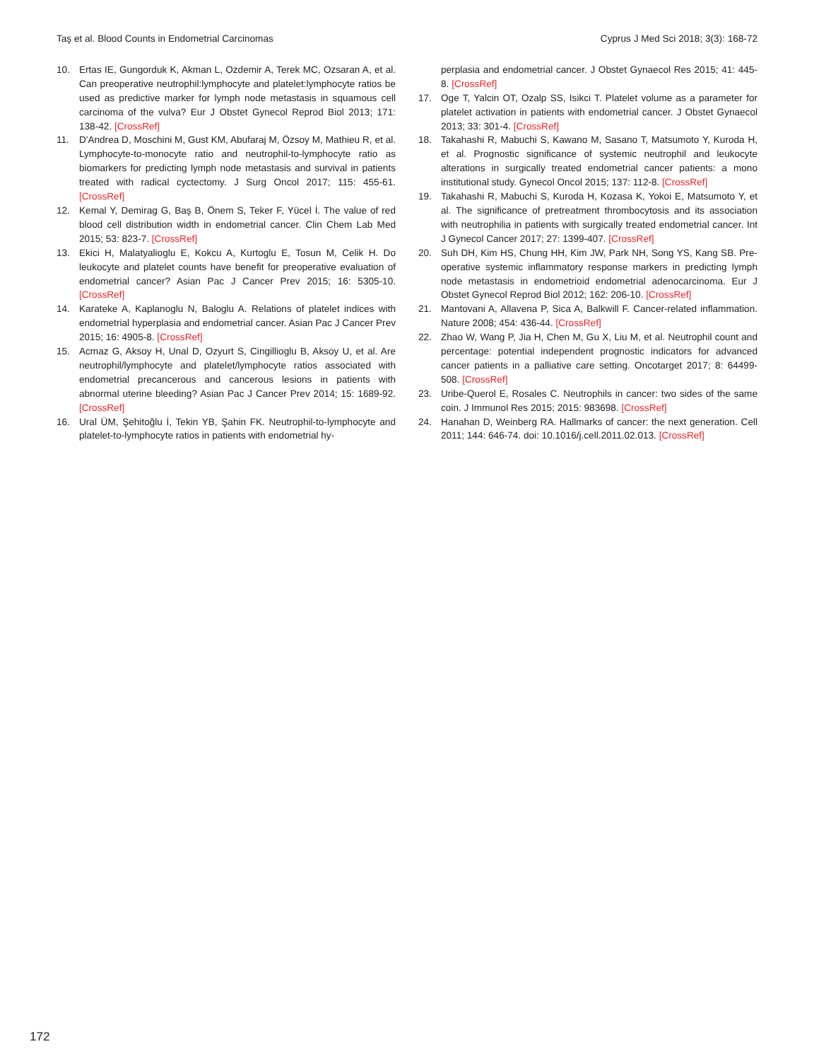Taş et al. Blood Counts in Endometrial Carcinomas Cyprus J Med Sci 2018; 3(3): 168-72
10. Ertas IE, Gungorduk K, Akman L, Ozdemir A, Terek MC, Ozsaran A, et al. Can preoperative neutrophil:lymphocyte and platelet:lymphocyte ratios be used as predictive marker for lymph node metastasis in squamous cell carcinoma of the vulva? Eur J Obstet Gynecol Reprod Biol 2013; 171: 138-42. [CrossRef]
11. D'Andrea D, Moschini M, Gust KM, Abufaraj M, Özsoy M, Mathieu R, et al. Lymphocyte-to-monocyte ratio and neutrophil-to-lymphocyte ratio as biomarkers for predicting lymph node metastasis and survival in patients treated with radical cyctectomy. J Surg Oncol 2017; 115: 455-61. [CrossRef]
12. Kemal Y, Demirag G, Baş B, Önem S, Teker F, Yücel İ. The value of red blood cell distribution width in endometrial cancer. Clin Chem Lab Med 2015; 53: 823-7. [CrossRef]
13. Ekici H, Malatyalioglu E, Kokcu A, Kurtoglu E, Tosun M, Celik H. Do leukocyte and platelet counts have benefit for preoperative evaluation of endometrial cancer? Asian Pac J Cancer Prev 2015; 16: 5305-10. [CrossRef]
14. Karateke A, Kaplanoglu N, Baloglu A. Relations of platelet indices with endometrial hyperplasia and endometrial cancer. Asian Pac J Cancer Prev 2015; 16: 4905-8. [CrossRef]
15. Acmaz G, Aksoy H, Unal D, Ozyurt S, Cingillioglu B, Aksoy U, et al. Are neutrophil/lymphocyte and platelet/lymphocyte ratios associated with endometrial precancerous and cancerous lesions in patients with abnormal uterine bleeding? Asian Pac J Cancer Prev 2014; 15: 1689-92. [CrossRef]
16. Ural ÜM, Şehitoğlu İ, Tekin YB, Şahin FK. Neutrophil-to-lymphocyte and platelet-to-lymphocyte ratios in patients with endometrial hy-
perplasia and endometrial cancer. J Obstet Gynaecol Res 2015; 41: 445-8. [CrossRef]
17. Oge T, Yalcin OT, Ozalp SS, Isikci T. Platelet volume as a parameter for platelet activation in patients with endometrial cancer. J Obstet Gynaecol 2013; 33: 301-4. [CrossRef]
18. Takahashi R, Mabuchi S, Kawano M, Sasano T, Matsumoto Y, Kuroda H, et al. Prognostic significance of systemic neutrophil and leukocyte alterations in surgically treated endometrial cancer patients: a mono institutional study. Gynecol Oncol 2015; 137: 112-8. [CrossRef]
19. Takahashi R, Mabuchi S, Kuroda H, Kozasa K, Yokoi E, Matsumoto Y, et al. The significance of pretreatment thrombocytosis and its association with neutrophilia in patients with surgically treated endometrial cancer. Int J Gynecol Cancer 2017; 27: 1399-407. [CrossRef]
20. Suh DH, Kim HS, Chung HH, Kim JW, Park NH, Song YS, Kang SB. Pre-operative systemic inflammatory response markers in predicting lymph node metastasis in endometrioid endometrial adenocarcinoma. Eur J Obstet Gynecol Reprod Biol 2012; 162: 206-10. [CrossRef]
21. Mantovani A, Allavena P, Sica A, Balkwill F. Cancer-related inflammation. Nature 2008; 454: 436-44. [CrossRef]
22. Zhao W, Wang P, Jia H, Chen M, Gu X, Liu M, et al. Neutrophil count and percentage: potential independent prognostic indicators for advanced cancer patients in a palliative care setting. Oncotarget 2017; 8: 64499-508. [CrossRef]
23. Uribe-Querol E, Rosales C. Neutrophils in cancer: two sides of the same coin. J Immunol Res 2015; 2015: 983698. [CrossRef]
24. Hanahan D, Weinberg RA. Hallmarks of cancer: the next generation. Cell 2011; 144: 646-74. doi: 10.1016/j.cell.2011.02.013. [CrossRef]
172